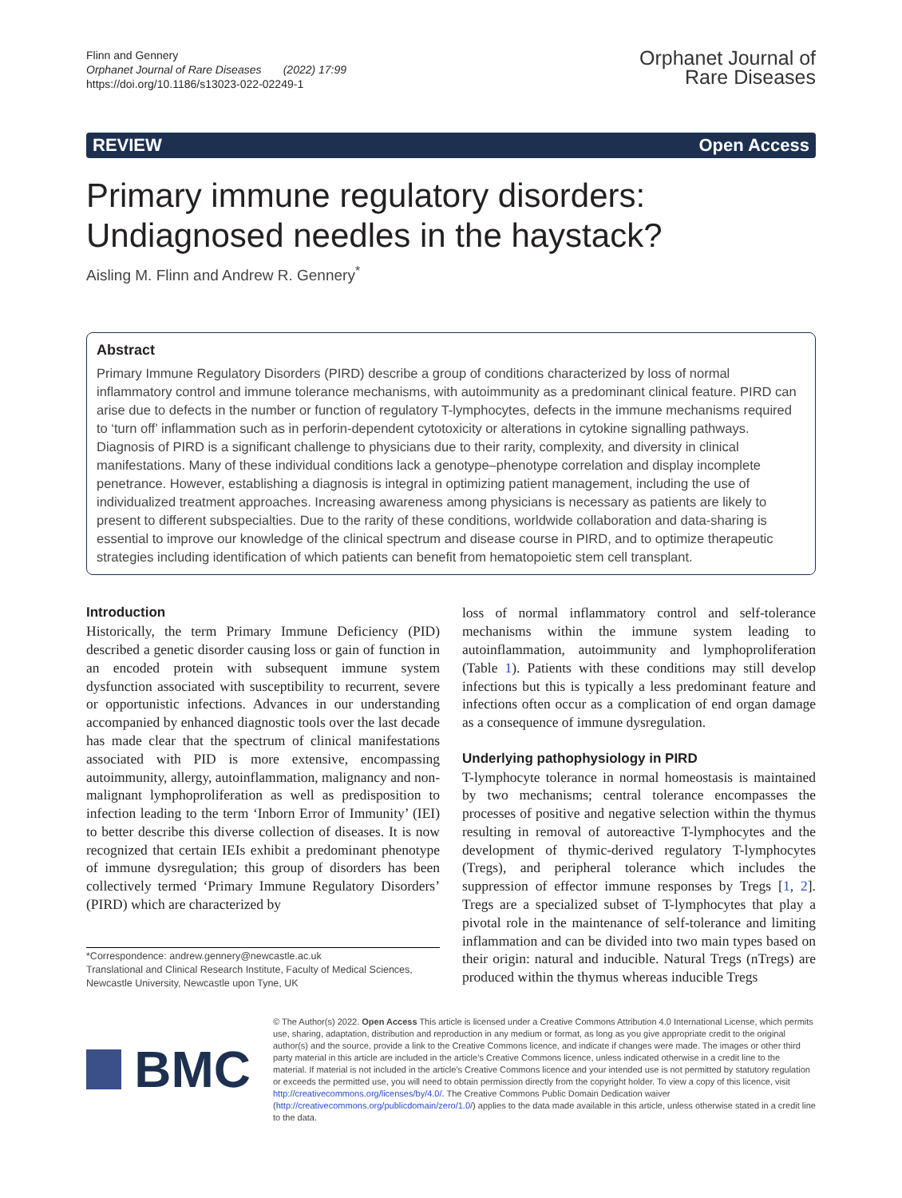Flinn and Gennery
Orphanet Journal of Rare Diseases (2022) 17:99
https://doi.org/10.1186/s13023-022-02249-1
Orphanet Journal of
Rare Diseases
REVIEW Open Access
Primary immune regulatory disorders: Undiagnosed needles in the haystack?
Aisling M. Flinn and Andrew R. Gennery<sup>*</sup>
Abstract
Primary Immune Regulatory Disorders (PIRD) describe a group of conditions characterized by loss of normal inflammatory control and immune tolerance mechanisms, with autoimmunity as a predominant clinical feature. PIRD can arise due to defects in the number or function of regulatory T-lymphocytes, defects in the immune mechanisms required to ‘turn off’ inflammation such as in perforin-dependent cytotoxicity or alterations in cytokine signalling pathways. Diagnosis of PIRD is a significant challenge to physicians due to their rarity, complexity, and diversity in clinical manifestations. Many of these individual conditions lack a genotype–phenotype correlation and display incomplete penetrance. However, establishing a diagnosis is integral in optimizing patient management, including the use of individualized treatment approaches. Increasing awareness among physicians is necessary as patients are likely to present to different subspecialties. Due to the rarity of these conditions, worldwide collaboration and data-sharing is essential to improve our knowledge of the clinical spectrum and disease course in PIRD, and to optimize therapeutic strategies including identification of which patients can benefit from hematopoietic stem cell transplant.
Introduction
Historically, the term Primary Immune Deficiency (PID) described a genetic disorder causing loss or gain of function in an encoded protein with subsequent immune system dysfunction associated with susceptibility to recurrent, severe or opportunistic infections. Advances in our understanding accompanied by enhanced diagnostic tools over the last decade has made clear that the spectrum of clinical manifestations associated with PID is more extensive, encompassing autoimmunity, allergy, autoinflammation, malignancy and non-malignant lymphoproliferation as well as predisposition to infection leading to the term ‘Inborn Error of Immunity’ (IEI) to better describe this diverse collection of diseases. It is now recognized that certain IEIs exhibit a predominant phenotype of immune dysregulation; this group of disorders has been collectively termed ‘Primary Immune Regulatory Disorders’ (PIRD) which are characterized by
*Correspondence: andrew.gennery@newcastle.ac.uk
Translational and Clinical Research Institute, Faculty of Medical Sciences, Newcastle University, Newcastle upon Tyne, UK
loss of normal inflammatory control and self-tolerance mechanisms within the immune system leading to autoinflammation, autoimmunity and lymphoproliferation (Table 1). Patients with these conditions may still develop infections but this is typically a less predominant feature and infections often occur as a complication of end organ damage as a consequence of immune dysregulation.
Underlying pathophysiology in PIRD
T-lymphocyte tolerance in normal homeostasis is maintained by two mechanisms; central tolerance encompasses the processes of positive and negative selection within the thymus resulting in removal of autoreactive T-lymphocytes and the development of thymic-derived regulatory T-lymphocytes (Tregs), and peripheral tolerance which includes the suppression of effector immune responses by Tregs [1, 2]. Tregs are a specialized subset of T-lymphocytes that play a pivotal role in the maintenance of self-tolerance and limiting inflammation and can be divided into two main types based on their origin: natural and inducible. Natural Tregs (nTregs) are produced within the thymus whereas inducible Tregs
BMC
© The Author(s) 2022. Open Access This article is licensed under a Creative Commons Attribution 4.0 International License, which permits use, sharing, adaptation, distribution and reproduction in any medium or format, as long as you give appropriate credit to the original author(s) and the source, provide a link to the Creative Commons licence, and indicate if changes were made. The images or other third party material in this article are included in the article’s Creative Commons licence, unless indicated otherwise in a credit line to the material. If material is not included in the article’s Creative Commons licence and your intended use is not permitted by statutory regulation or exceeds the permitted use, you will need to obtain permission directly from the copyright holder. To view a copy of this licence, visit http://creativecommons.org/licenses/by/4.0/. The Creative Commons Public Domain Dedication waiver (http://creativecommons.org/publicdomain/zero/1.0/) applies to the data made available in this article, unless otherwise stated in a credit line to the data.